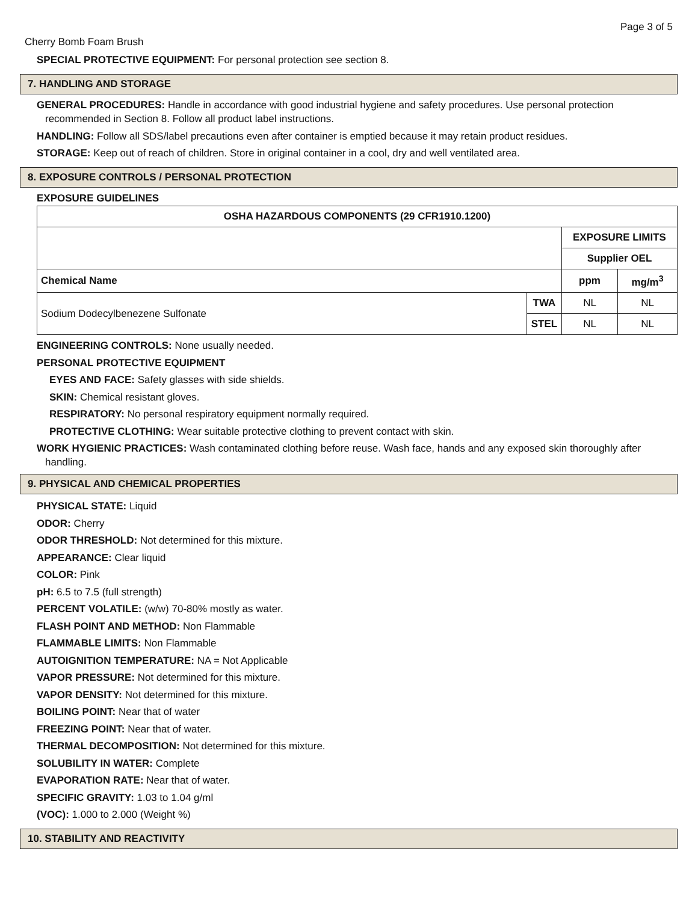Page 3 of 5
Cherry Bomb Foam Brush
SPECIAL PROTECTIVE EQUIPMENT: For personal protection see section 8.
7. HANDLING AND STORAGE
GENERAL PROCEDURES: Handle in accordance with good industrial hygiene and safety procedures. Use personal protection recommended in Section 8. Follow all product label instructions.
HANDLING: Follow all SDS/label precautions even after container is emptied because it may retain product residues.
STORAGE: Keep out of reach of children. Store in original container in a cool, dry and well ventilated area.
8. EXPOSURE CONTROLS / PERSONAL PROTECTION
EXPOSURE GUIDELINES
| OSHA HAZARDOUS COMPONENTS (29 CFR1910.1200) | | | |
| --- | --- | --- | --- |
| | | EXPOSURE LIMITS | |
| | | Supplier OEL | |
| Chemical Name | | ppm | mg/m<sup>3</sup> |
| Sodium Dodecylbenezene Sulfonate | TWA | NL | NL |
| | STEL | NL | NL |
ENGINEERING CONTROLS: None usually needed.
PERSONAL PROTECTIVE EQUIPMENT
EYES AND FACE: Safety glasses with side shields.
SKIN: Chemical resistant gloves.
RESPIRATORY: No personal respiratory equipment normally required.
PROTECTIVE CLOTHING: Wear suitable protective clothing to prevent contact with skin.
WORK HYGIENIC PRACTICES: Wash contaminated clothing before reuse. Wash face, hands and any exposed skin thoroughly after handling.
9. PHYSICAL AND CHEMICAL PROPERTIES
PHYSICAL STATE: Liquid
ODOR: Cherry
ODOR THRESHOLD: Not determined for this mixture.
APPEARANCE: Clear liquid
COLOR: Pink
pH: 6.5 to 7.5 (full strength)
PERCENT VOLATILE: (w/w) 70-80% mostly as water.
FLASH POINT AND METHOD: Non Flammable
FLAMMABLE LIMITS: Non Flammable
AUTOIGNITION TEMPERATURE: NA = Not Applicable
VAPOR PRESSURE: Not determined for this mixture.
VAPOR DENSITY: Not determined for this mixture.
BOILING POINT: Near that of water
FREEZING POINT: Near that of water.
THERMAL DECOMPOSITION: Not determined for this mixture.
SOLUBILITY IN WATER: Complete
EVAPORATION RATE: Near that of water.
SPECIFIC GRAVITY: 1.03 to 1.04 g/ml
(VOC): 1.000 to 2.000 (Weight %)
10. STABILITY AND REACTIVITY